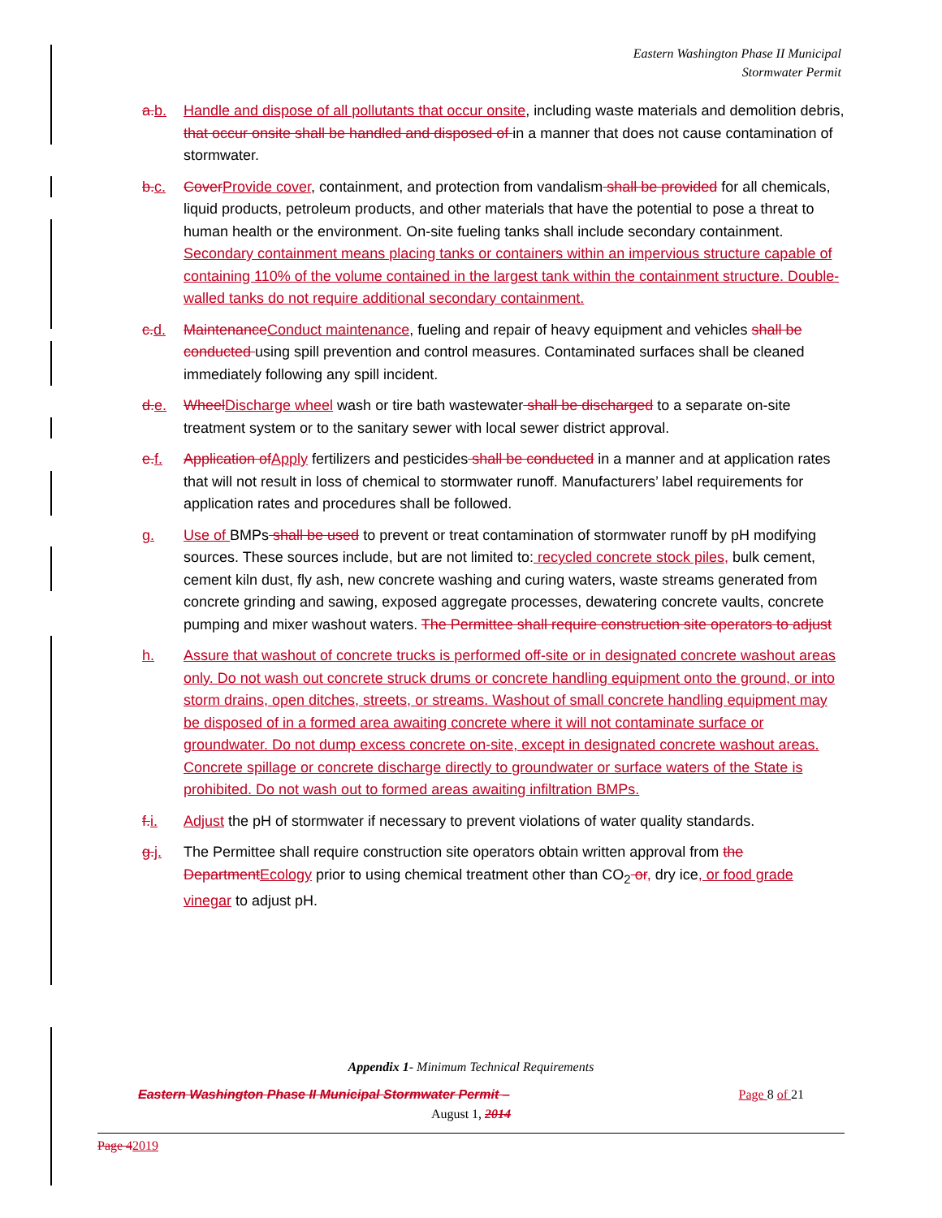Eastern Washington Phase II Municipal
Stormwater Permit
a. b.
Handle and dispose of all pollutants that occur onsite, including waste materials and demolition debris, that occur onsite shall be handled and disposed of in a manner that does not cause contamination of stormwater.
b. c.
Cover Provide cover, containment, and protection from vandalism shall be provided for all chemicals, liquid products, petroleum products, and other materials that have the potential to pose a threat to human health or the environment. On-site fueling tanks shall include secondary containment. Secondary containment means placing tanks or containers within an impervious structure capable of containing 110% of the volume contained in the largest tank within the containment structure. Double-walled tanks do not require additional secondary containment.
c. d.
Maintenance Conduct maintenance, fueling and repair of heavy equipment and vehicles shall be conducted using spill prevention and control measures. Contaminated surfaces shall be cleaned immediately following any spill incident.
d. e.
Wheel Discharge wheel wash or tire bath wastewater shall be discharged to a separate on-site treatment system or to the sanitary sewer with local sewer district approval.
e. f.
Application of Apply fertilizers and pesticides shall be conducted in a manner and at application rates that will not result in loss of chemical to stormwater runoff. Manufacturers’ label requirements for application rates and procedures shall be followed.
g. Use of BMPs shall be used to prevent or treat contamination of stormwater runoff by pH modifying sources. These sources include, but are not limited to: recycled concrete stock piles, bulk cement, cement kiln dust, fly ash, new concrete washing and curing waters, waste streams generated from concrete grinding and sawing, exposed aggregate processes, dewatering concrete vaults, concrete pumping and mixer washout waters. The Permittee shall require construction site operators to adjust
h. Assure that washout of concrete trucks is performed off-site or in designated concrete washout areas only. Do not wash out concrete struck drums or concrete handling equipment onto the ground, or into storm drains, open ditches, streets, or streams. Washout of small concrete handling equipment may be disposed of in a formed area awaiting concrete where it will not contaminate surface or groundwater. Do not dump excess concrete on-site, except in designated concrete washout areas. Concrete spillage or concrete discharge directly to groundwater or surface waters of the State is prohibited. Do not wash out to formed areas awaiting infiltration BMPs.
f. i.
Adjust the pH of stormwater if necessary to prevent violations of water quality standards.
g. j.
The Permittee shall require construction site operators obtain written approval from the Department Ecology prior to using chemical treatment other than CO<sub>2</sub> or, dry ice, or food grade vinegar to adjust pH.
Appendix 1- Minimum Technical Requirements
Eastern Washington Phase II Municipal Stormwater Permit – Page 8 of 21
August 1, 2014
Page 42019